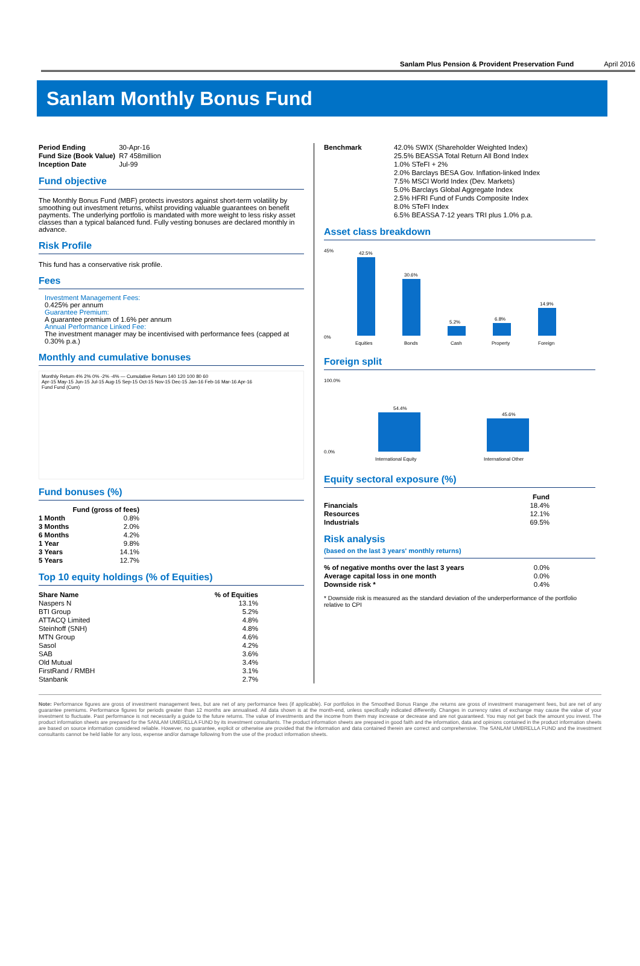Sanlam Plus Pension & Provident Preservation Fund April 2016
Sanlam Monthly Bonus Fund
| Period Ending | 30-Apr-16 |
| Fund Size (Book Value) | R7 458million |
| Inception Date | Jul-99 |
Fund objective
The Monthly Bonus Fund (MBF) protects investors against short-term volatility by smoothing out investment returns, whilst providing valuable guarantees on benefit payments. The underlying portfolio is mandated with more weight to less risky asset classes than a typical balanced fund. Fully vesting bonuses are declared monthly in advance.
Risk Profile
This fund has a conservative risk profile.
Fees
Investment Management Fees:
0.425% per annum
Guarantee Premium:
A guarantee premium of 1.6% per annum
Annual Performance Linked Fee:
The investment manager may be incentivised with performance fees (capped at 0.30% p.a.)
Monthly and cumulative bonuses
Monthly Return 4% 2% 0% -2% -4% — Cumulative Return 140 120 100 80 60
Apr-15 May-15 Jun-15 Jul-15 Aug-15 Sep-15 Oct-15 Nov-15 Dec-15 Jan-16 Feb-16 Mar-16 Apr-16
Fund Fund (Cum)
Fund bonuses (%)
| | Fund (gross of fees) |
| --- | --- |
| 1 Month | 0.8% |
| 3 Months | 2.0% |
| 6 Months | 4.2% |
| 1 Year | 9.8% |
| 3 Years | 14.1% |
| 5 Years | 12.7% |
Top 10 equity holdings (% of Equities)
| Share Name | % of Equities |
| --- | --- |
| Naspers N | 13.1% |
| BTI Group | 5.2% |
| ATTACQ Limited | 4.8% |
| Steinhoff (SNH) | 4.8% |
| MTN Group | 4.6% |
| Sasol | 4.2% |
| SAB | 3.6% |
| Old Mutual | 3.4% |
| FirstRand / RMBH | 3.1% |
| Stanbank | 2.7% |
| Benchmark | 42.0% SWIX (Shareholder Weighted Index) |
| | 25.5% BEASSA Total Return All Bond Index |
| | 1.0% STeFI + 2% |
| | 2.0% Barclays BESA Gov. Inflation-linked Index |
| | 7.5% MSCI World Index (Dev. Markets) |
| | 5.0% Barclays Global Aggregate Index |
| | 2.5% HFRI Fund of Funds Composite Index |
| | 8.0% STeFI Index |
| | 6.5% BEASSA 7-12 years TRI plus 1.0% p.a. |
Asset class breakdown
45%
0%
42.5%
Equities
30.6%
Bonds
5.2%
Cash
6.8%
Property
14.9%
Foreign
Foreign split
100.0%
0.0%
54.4%
International Equity
45.6%
International Other
Equity sectoral exposure (%)
| | Fund |
| --- | --- |
| Financials | 18.4% |
| Resources | 12.1% |
| Industrials | 69.5% |
Risk analysis
(based on the last 3 years' monthly returns)
| % of negative months over the last 3 years | 0.0% |
| Average capital loss in one month | 0.0% |
| Downside risk * | 0.4% |
* Downside risk is measured as the standard deviation of the underperformance of the portfolio relative to CPI
Note: Performance figures are gross of investment management fees, but are net of any performance fees (if applicable). For portfolios in the Smoothed Bonus Range ,the returns are gross of investment management fees, but are net of any guarantee premiums. Performance figures for periods greater than 12 months are annualised. All data shown is at the month-end, unless specifically indicated differently. Changes in currency rates of exchange may cause the value of your investment to fluctuate. Past performance is not necessarily a guide to the future returns. The value of investments and the income from them may increase or decrease and are not guaranteed. You may not get back the amount you invest. The product information sheets are prepared for the SANLAM UMBRELLA FUND by its investment consultants. The product information sheets are prepared in good faith and the information, data and opinions contained in the product information sheets are based on source information considered reliable. However, no guarantee, explicit or otherwise are provided that the information and data contained therein are correct and comprehensive. The SANLAM UMBRELLA FUND and the investment consultants cannot be held liable for any loss, expense and/or damage following from the use of the product information sheets.